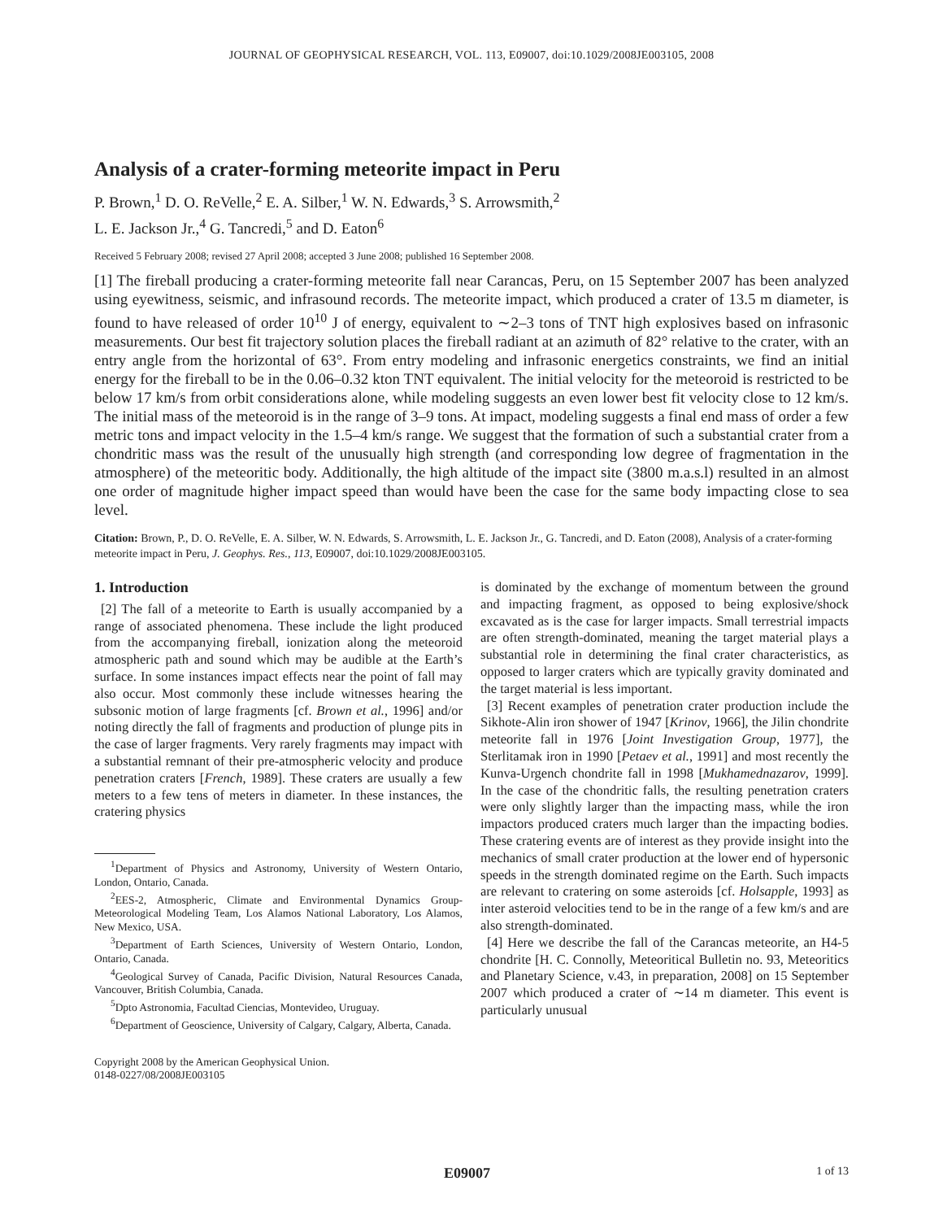JOURNAL OF GEOPHYSICAL RESEARCH, VOL. 113, E09007, doi:10.1029/2008JE003105, 2008
Analysis of a crater-forming meteorite impact in Peru
P. Brown,<sup>1</sup> D. O. ReVelle,<sup>2</sup> E. A. Silber,<sup>1</sup> W. N. Edwards,<sup>3</sup> S. Arrowsmith,<sup>2</sup>
L. E. Jackson Jr.,<sup>4</sup> G. Tancredi,<sup>5</sup> and D. Eaton<sup>6</sup>
Received 5 February 2008; revised 27 April 2008; accepted 3 June 2008; published 16 September 2008.
[1] The fireball producing a crater-forming meteorite fall near Carancas, Peru, on 15 September 2007 has been analyzed using eyewitness, seismic, and infrasound records. The meteorite impact, which produced a crater of 13.5 m diameter, is found to have released of order 10<sup>10</sup> J of energy, equivalent to ∼2–3 tons of TNT high explosives based on infrasonic measurements. Our best fit trajectory solution places the fireball radiant at an azimuth of 82° relative to the crater, with an entry angle from the horizontal of 63°. From entry modeling and infrasonic energetics constraints, we find an initial energy for the fireball to be in the 0.06–0.32 kton TNT equivalent. The initial velocity for the meteoroid is restricted to be below 17 km/s from orbit considerations alone, while modeling suggests an even lower best fit velocity close to 12 km/s. The initial mass of the meteoroid is in the range of 3–9 tons. At impact, modeling suggests a final end mass of order a few metric tons and impact velocity in the 1.5–4 km/s range. We suggest that the formation of such a substantial crater from a chondritic mass was the result of the unusually high strength (and corresponding low degree of fragmentation in the atmosphere) of the meteoritic body. Additionally, the high altitude of the impact site (3800 m.a.s.l) resulted in an almost one order of magnitude higher impact speed than would have been the case for the same body impacting close to sea level.
Citation: Brown, P., D. O. ReVelle, E. A. Silber, W. N. Edwards, S. Arrowsmith, L. E. Jackson Jr., G. Tancredi, and D. Eaton (2008), Analysis of a crater-forming meteorite impact in Peru, J. Geophys. Res., 113, E09007, doi:10.1029/2008JE003105.
1. Introduction
[2] The fall of a meteorite to Earth is usually accompanied by a range of associated phenomena. These include the light produced from the accompanying fireball, ionization along the meteoroid atmospheric path and sound which may be audible at the Earth’s surface. In some instances impact effects near the point of fall may also occur. Most commonly these include witnesses hearing the subsonic motion of large fragments [cf. Brown et al., 1996] and/or noting directly the fall of fragments and production of plunge pits in the case of larger fragments. Very rarely fragments may impact with a substantial remnant of their pre-atmospheric velocity and produce penetration craters [French, 1989]. These craters are usually a few meters to a few tens of meters in diameter. In these instances, the cratering physics
<sup>1</sup> Department of Physics and Astronomy, University of Western Ontario, London, Ontario, Canada.
<sup>2</sup> EES-2, Atmospheric, Climate and Environmental Dynamics Group-Meteorological Modeling Team, Los Alamos National Laboratory, Los Alamos, New Mexico, USA.
<sup>3</sup> Department of Earth Sciences, University of Western Ontario, London, Ontario, Canada.
<sup>4</sup> Geological Survey of Canada, Pacific Division, Natural Resources Canada, Vancouver, British Columbia, Canada.
<sup>5</sup> Dpto Astronomia, Facultad Ciencias, Montevideo, Uruguay.
<sup>6</sup> Department of Geoscience, University of Calgary, Calgary, Alberta, Canada.
Copyright 2008 by the American Geophysical Union.
0148-0227/08/2008JE003105
is dominated by the exchange of momentum between the ground and impacting fragment, as opposed to being explosive/shock excavated as is the case for larger impacts. Small terrestrial impacts are often strength-dominated, meaning the target material plays a substantial role in determining the final crater characteristics, as opposed to larger craters which are typically gravity dominated and the target material is less important.
[3] Recent examples of penetration crater production include the Sikhote-Alin iron shower of 1947 [Krinov, 1966], the Jilin chondrite meteorite fall in 1976 [Joint Investigation Group, 1977], the Sterlitamak iron in 1990 [Petaev et al., 1991] and most recently the Kunva-Urgench chondrite fall in 1998 [Mukhamednazarov, 1999]. In the case of the chondritic falls, the resulting penetration craters were only slightly larger than the impacting mass, while the iron impactors produced craters much larger than the impacting bodies. These cratering events are of interest as they provide insight into the mechanics of small crater production at the lower end of hypersonic speeds in the strength dominated regime on the Earth. Such impacts are relevant to cratering on some asteroids [cf. Holsapple, 1993] as inter asteroid velocities tend to be in the range of a few km/s and are also strength-dominated.
[4] Here we describe the fall of the Carancas meteorite, an H4-5 chondrite [H. C. Connolly, Meteoritical Bulletin no. 93, Meteoritics and Planetary Science, v.43, in preparation, 2008] on 15 September 2007 which produced a crater of ∼14 m diameter. This event is particularly unusual
E09007 1 of 13